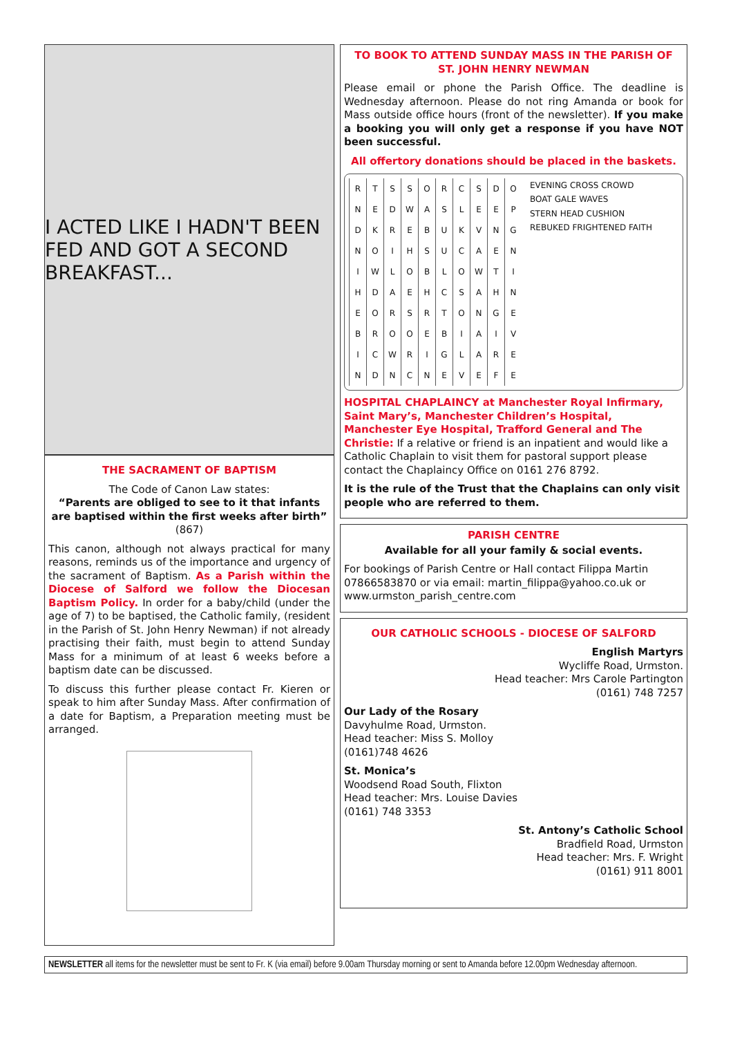I ACTED LIKE I HADN'T BEEN FED AND GOT A SECOND BREAKFAST...
THE SACRAMENT OF BAPTISM
The Code of Canon Law states:
“Parents are obliged to see to it that infants are baptised within the first weeks after birth”
(867)
This canon, although not always practical for many reasons, reminds us of the importance and urgency of the sacrament of Baptism. As a Parish within the Diocese of Salford we follow the Diocesan Baptism Policy. In order for a baby/child (under the age of 7) to be baptised, the Catholic family, (resident in the Parish of St. John Henry Newman) if not already practising their faith, must begin to attend Sunday Mass for a minimum of at least 6 weeks before a baptism date can be discussed.
To discuss this further please contact Fr. Kieren or speak to him after Sunday Mass. After confirmation of a date for Baptism, a Preparation meeting must be arranged.
TO BOOK TO ATTEND SUNDAY MASS IN THE PARISH OF ST. JOHN HENRY NEWMAN
Please email or phone the Parish Office. The deadline is Wednesday afternoon. Please do not ring Amanda or book for Mass outside office hours (front of the newsletter). If you make a booking you will only get a response if you have NOT been successful.
All offertory donations should be placed in the baskets.
| R | T | S | S | O | R | C | S | D | O |
| N | E | D | W | A | S | L | E | E | P |
| D | K | R | E | B | U | K | V | N | G |
| N | O | I | H | S | U | C | A | E | N |
| I | W | L | O | B | L | O | W | T | I |
| H | D | A | E | H | C | S | A | H | N |
| E | O | R | S | R | T | O | N | G | E |
| B | R | O | O | E | B | I | A | I | V |
| I | C | W | R | I | G | L | A | R | E |
| N | D | N | C | N | E | V | E | F | E |
EVENING CROSS CROWD
BOAT GALE WAVES
STERN HEAD CUSHION
REBUKED FRIGHTENED FAITH
HOSPITAL CHAPLAINCY at Manchester Royal Infirmary, Saint Mary’s, Manchester Children’s Hospital, Manchester Eye Hospital, Trafford General and The Christie: If a relative or friend is an inpatient and would like a Catholic Chaplain to visit them for pastoral support please contact the Chaplaincy Office on 0161 276 8792.
It is the rule of the Trust that the Chaplains can only visit people who are referred to them.
PARISH CENTRE
Available for all your family & social events.
For bookings of Parish Centre or Hall contact Filippa Martin 07866583870 or via email: martin_filippa@yahoo.co.uk or www.urmston_parish_centre.com
OUR CATHOLIC SCHOOLS - DIOCESE OF SALFORD
English Martyrs
Wycliffe Road, Urmston.
Head teacher: Mrs Carole Partington
(0161) 748 7257
Our Lady of the Rosary
Davyhulme Road, Urmston.
Head teacher: Miss S. Molloy
(0161)748 4626
St. Monica’s
Woodsend Road South, Flixton
Head teacher: Mrs. Louise Davies
(0161) 748 3353
St. Antony’s Catholic School
Bradfield Road, Urmston
Head teacher: Mrs. F. Wright
(0161) 911 8001
NEWSLETTER all items for the newsletter must be sent to Fr. K (via email) before 9.00am Thursday morning or sent to Amanda before 12.00pm Wednesday afternoon.